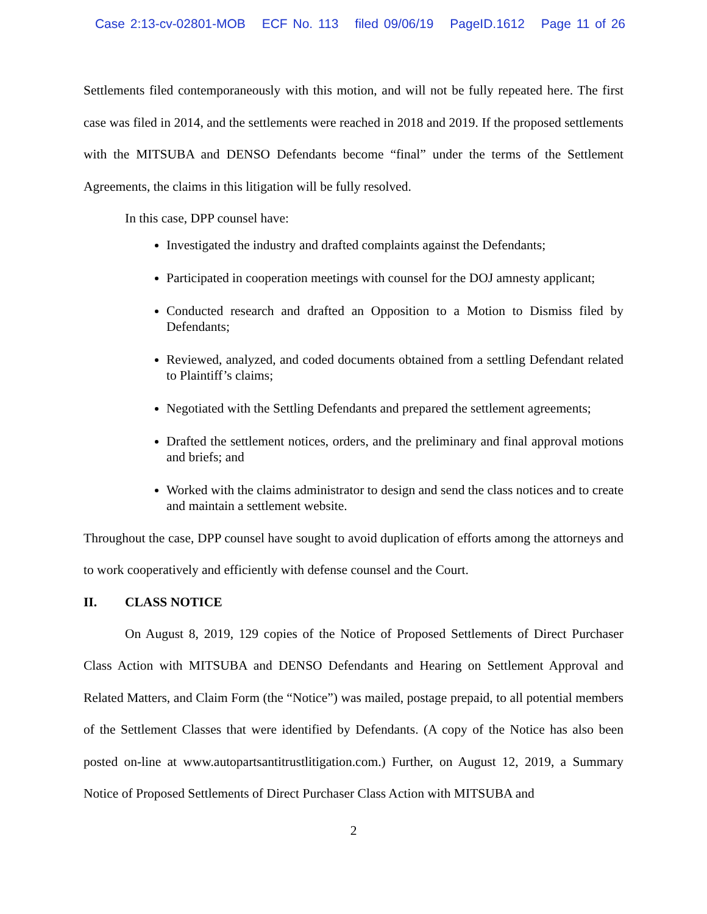Case 2:13-cv-02801-MOB ECF No. 113 filed 09/06/19 PageID.1612 Page 11 of 26
Settlements filed contemporaneously with this motion, and will not be fully repeated here. The first case was filed in 2014, and the settlements were reached in 2018 and 2019. If the proposed settlements with the MITSUBA and DENSO Defendants become “final” under the terms of the Settlement Agreements, the claims in this litigation will be fully resolved.
In this case, DPP counsel have:
Investigated the industry and drafted complaints against the Defendants;
Participated in cooperation meetings with counsel for the DOJ amnesty applicant;
Conducted research and drafted an Opposition to a Motion to Dismiss filed by Defendants;
Reviewed, analyzed, and coded documents obtained from a settling Defendant related to Plaintiff’s claims;
Negotiated with the Settling Defendants and prepared the settlement agreements;
Drafted the settlement notices, orders, and the preliminary and final approval motions and briefs; and
Worked with the claims administrator to design and send the class notices and to create and maintain a settlement website.
Throughout the case, DPP counsel have sought to avoid duplication of efforts among the attorneys and to work cooperatively and efficiently with defense counsel and the Court.
II. CLASS NOTICE
On August 8, 2019, 129 copies of the Notice of Proposed Settlements of Direct Purchaser Class Action with MITSUBA and DENSO Defendants and Hearing on Settlement Approval and Related Matters, and Claim Form (the “Notice”) was mailed, postage prepaid, to all potential members of the Settlement Classes that were identified by Defendants. (A copy of the Notice has also been posted on-line at www.autopartsantitrustlitigation.com.) Further, on August 12, 2019, a Summary Notice of Proposed Settlements of Direct Purchaser Class Action with MITSUBA and
2